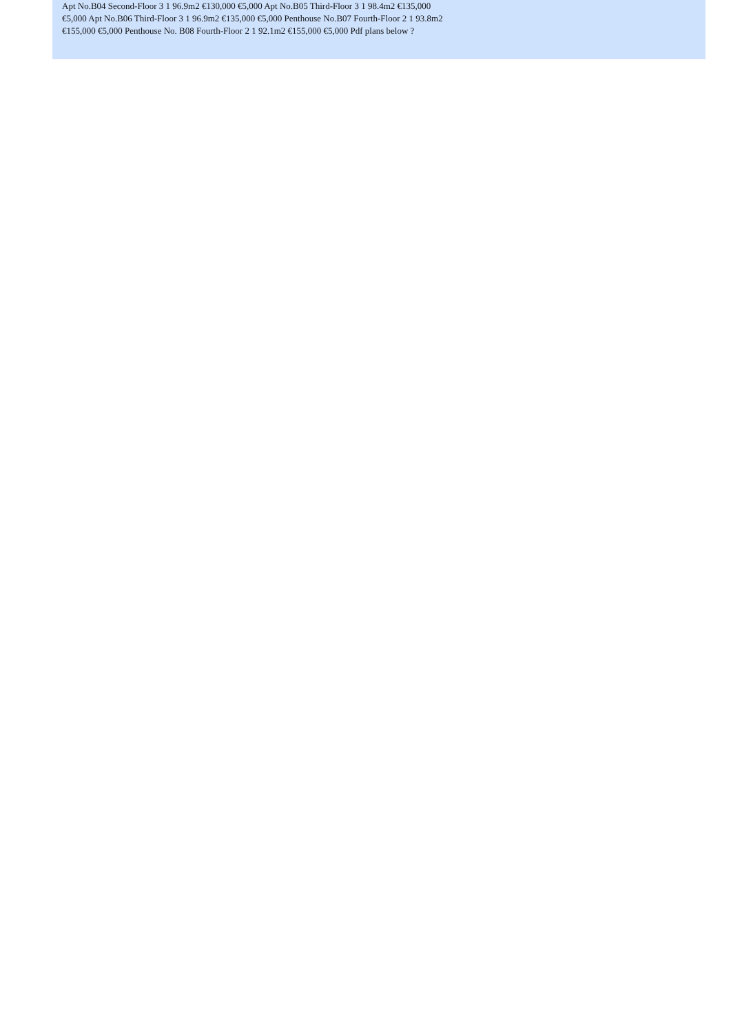Apt No.B04 Second-Floor 3 1 96.9m2 €130,000 €5,000 Apt No.B05 Third-Floor 3 1 98.4m2 €135,000
€5,000 Apt No.B06 Third-Floor 3 1 96.9m2 €135,000 €5,000 Penthouse No.B07 Fourth-Floor 2 1 93.8m2
€155,000 €5,000 Penthouse No. B08 Fourth-Floor 2 1 92.1m2 €155,000 €5,000 Pdf plans below ?